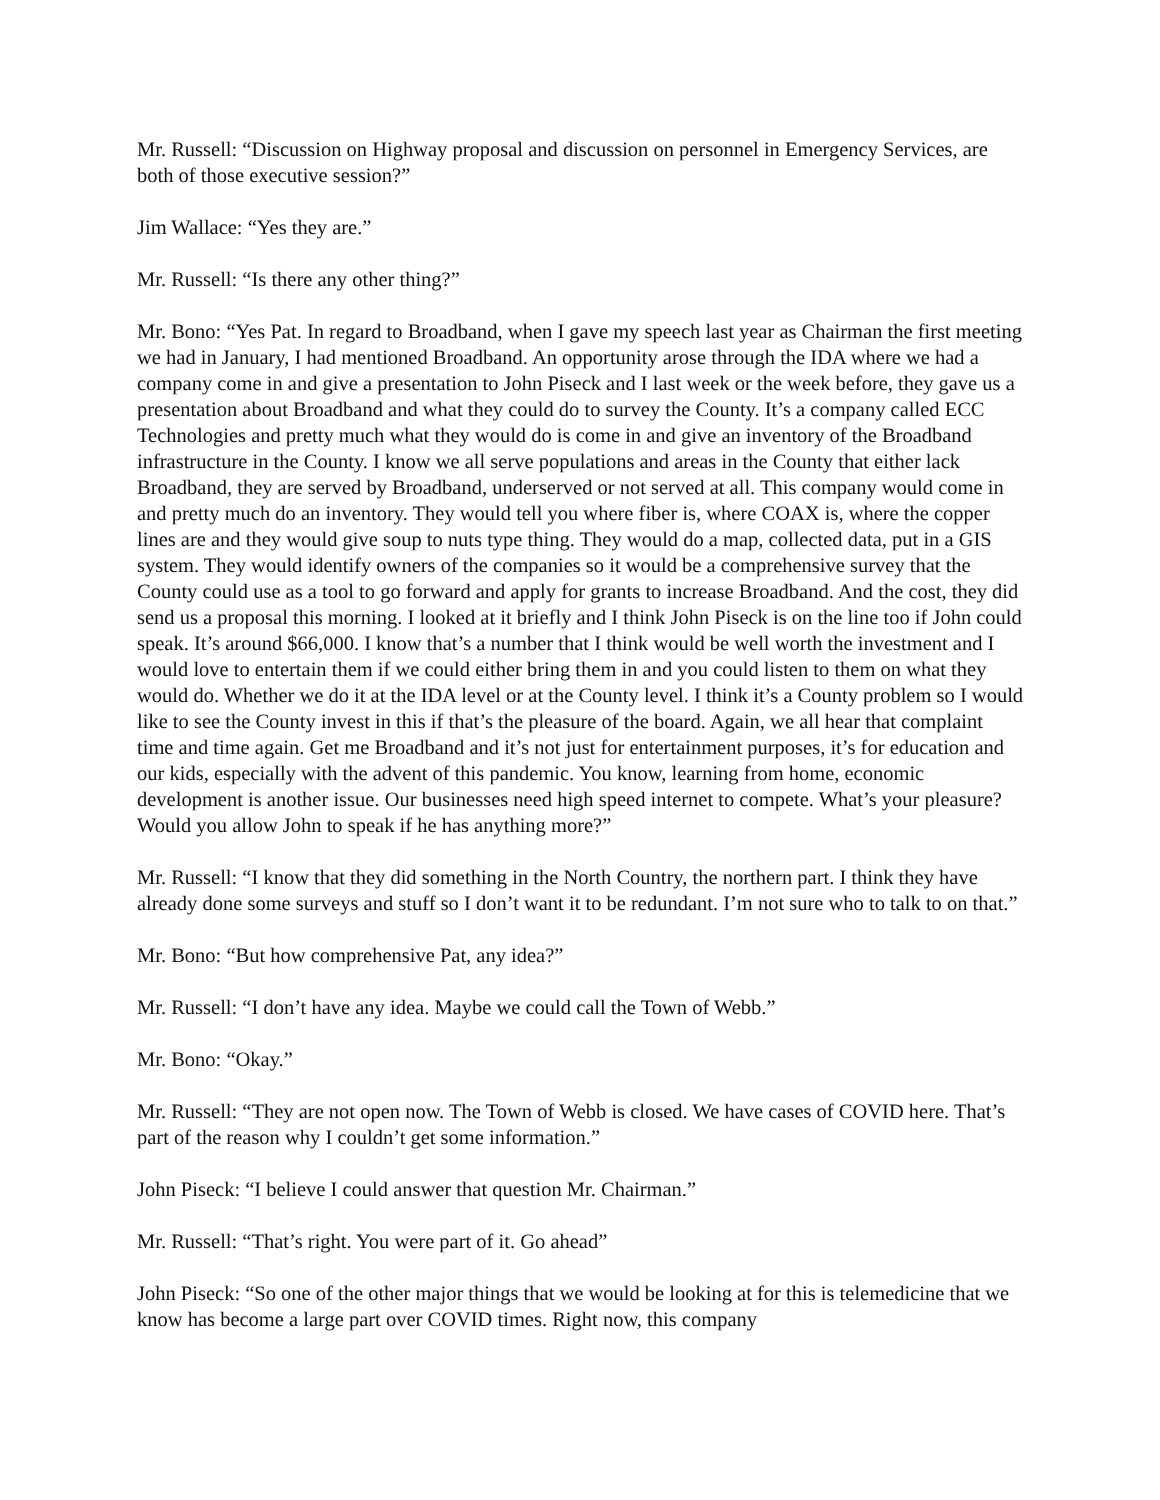Mr. Russell: “Discussion on Highway proposal and discussion on personnel in Emergency Services, are both of those executive session?”
Jim Wallace: “Yes they are.”
Mr. Russell: “Is there any other thing?”
Mr. Bono: “Yes Pat. In regard to Broadband, when I gave my speech last year as Chairman the first meeting we had in January, I had mentioned Broadband. An opportunity arose through the IDA where we had a company come in and give a presentation to John Piseck and I last week or the week before, they gave us a presentation about Broadband and what they could do to survey the County. It’s a company called ECC Technologies and pretty much what they would do is come in and give an inventory of the Broadband infrastructure in the County. I know we all serve populations and areas in the County that either lack Broadband, they are served by Broadband, underserved or not served at all. This company would come in and pretty much do an inventory. They would tell you where fiber is, where COAX is, where the copper lines are and they would give soup to nuts type thing. They would do a map, collected data, put in a GIS system. They would identify owners of the companies so it would be a comprehensive survey that the County could use as a tool to go forward and apply for grants to increase Broadband. And the cost, they did send us a proposal this morning. I looked at it briefly and I think John Piseck is on the line too if John could speak. It’s around $66,000. I know that’s a number that I think would be well worth the investment and I would love to entertain them if we could either bring them in and you could listen to them on what they would do. Whether we do it at the IDA level or at the County level. I think it’s a County problem so I would like to see the County invest in this if that’s the pleasure of the board. Again, we all hear that complaint time and time again. Get me Broadband and it’s not just for entertainment purposes, it’s for education and our kids, especially with the advent of this pandemic. You know, learning from home, economic development is another issue. Our businesses need high speed internet to compete. What’s your pleasure? Would you allow John to speak if he has anything more?”
Mr. Russell: “I know that they did something in the North Country, the northern part. I think they have already done some surveys and stuff so I don’t want it to be redundant. I’m not sure who to talk to on that.”
Mr. Bono: “But how comprehensive Pat, any idea?”
Mr. Russell: “I don’t have any idea. Maybe we could call the Town of Webb.”
Mr. Bono: “Okay.”
Mr. Russell: “They are not open now. The Town of Webb is closed. We have cases of COVID here. That’s part of the reason why I couldn’t get some information.”
John Piseck: “I believe I could answer that question Mr. Chairman.”
Mr. Russell: “That’s right. You were part of it. Go ahead”
John Piseck: “So one of the other major things that we would be looking at for this is telemedicine that we know has become a large part over COVID times. Right now, this company